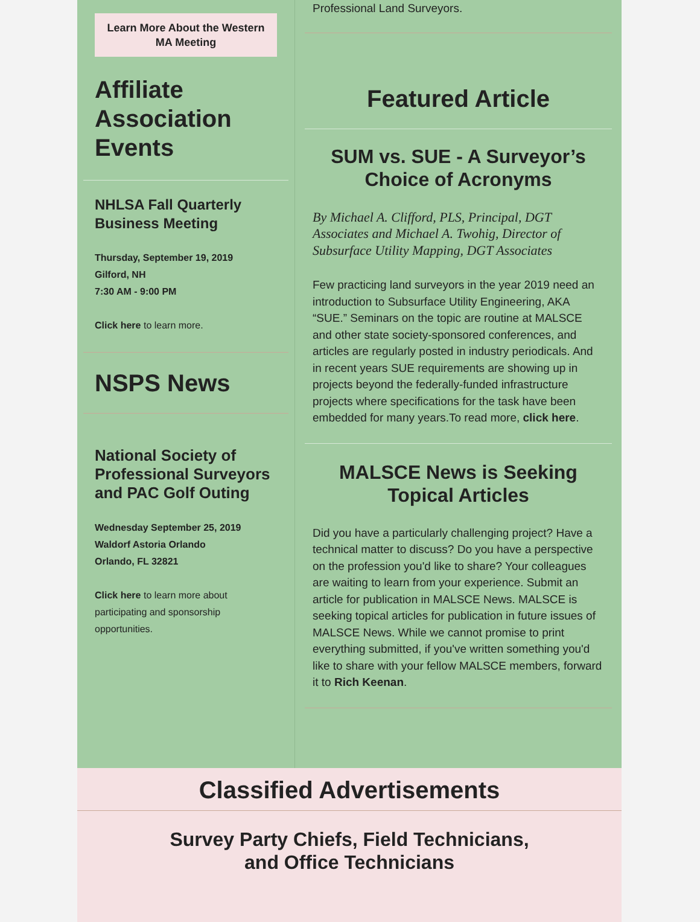Learn More About the Western MA Meeting
Affiliate Association Events
NHLSA Fall Quarterly Business Meeting
Thursday, September 19, 2019
Gilford, NH
7:30 AM - 9:00 PM
Click here to learn more.
NSPS News
National Society of Professional Surveyors and PAC Golf Outing
Wednesday September 25, 2019
Waldorf Astoria Orlando
Orlando, FL 32821
Click here to learn more about participating and sponsorship opportunities.
Professional Land Surveyors.
Featured Article
SUM vs. SUE - A Surveyor’s Choice of Acronyms
By Michael A. Clifford, PLS, Principal, DGT Associates and Michael A. Twohig, Director of Subsurface Utility Mapping, DGT Associates
Few practicing land surveyors in the year 2019 need an introduction to Subsurface Utility Engineering, AKA “SUE.” Seminars on the topic are routine at MALSCE and other state society-sponsored conferences, and articles are regularly posted in industry periodicals. And in recent years SUE requirements are showing up in projects beyond the federally-funded infrastructure projects where specifications for the task have been embedded for many years.To read more, click here.
MALSCE News is Seeking Topical Articles
Did you have a particularly challenging project? Have a technical matter to discuss? Do you have a perspective on the profession you'd like to share? Your colleagues are waiting to learn from your experience. Submit an article for publication in MALSCE News. MALSCE is seeking topical articles for publication in future issues of MALSCE News. While we cannot promise to print everything submitted, if you've written something you'd like to share with your fellow MALSCE members, forward it to Rich Keenan.
Classified Advertisements
Survey Party Chiefs, Field Technicians,
and Office Technicians